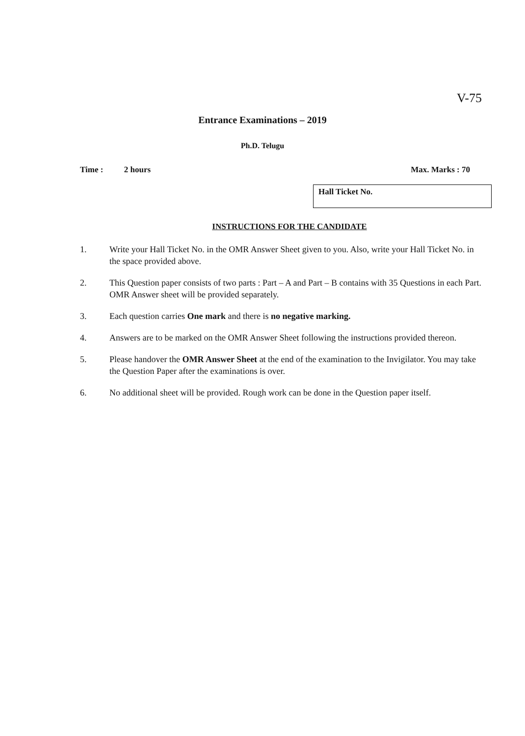V-75
Entrance Examinations – 2019
Ph.D. Telugu
Time : 2 hours Max. Marks : 70
Hall Ticket No.
INSTRUCTIONS FOR THE CANDIDATE
1. Write your Hall Ticket No. in the OMR Answer Sheet given to you. Also, write your Hall Ticket No. in the space provided above.
2. This Question paper consists of two parts : Part – A and Part – B contains with 35 Questions in each Part. OMR Answer sheet will be provided separately.
3. Each question carries One mark and there is no negative marking.
4. Answers are to be marked on the OMR Answer Sheet following the instructions provided thereon.
5. Please handover the OMR Answer Sheet at the end of the examination to the Invigilator. You may take the Question Paper after the examinations is over.
6. No additional sheet will be provided. Rough work can be done in the Question paper itself.